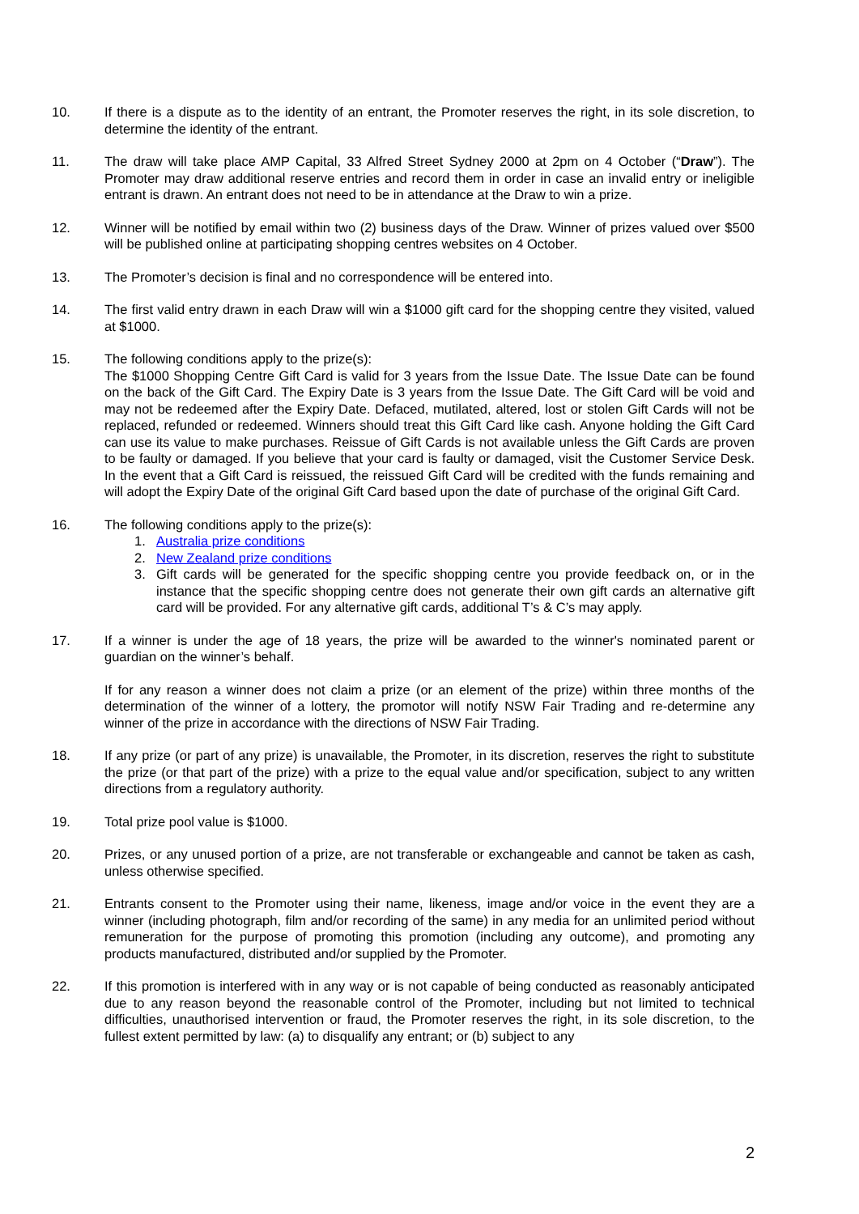10. If there is a dispute as to the identity of an entrant, the Promoter reserves the right, in its sole discretion, to determine the identity of the entrant.
11. The draw will take place AMP Capital, 33 Alfred Street Sydney 2000 at 2pm on 4 October (“Draw”). The Promoter may draw additional reserve entries and record them in order in case an invalid entry or ineligible entrant is drawn. An entrant does not need to be in attendance at the Draw to win a prize.
12. Winner will be notified by email within two (2) business days of the Draw. Winner of prizes valued over $500 will be published online at participating shopping centres websites on 4 October.
13. The Promoter’s decision is final and no correspondence will be entered into.
14. The first valid entry drawn in each Draw will win a $1000 gift card for the shopping centre they visited, valued at $1000.
15. The following conditions apply to the prize(s):
The $1000 Shopping Centre Gift Card is valid for 3 years from the Issue Date. The Issue Date can be found on the back of the Gift Card. The Expiry Date is 3 years from the Issue Date. The Gift Card will be void and may not be redeemed after the Expiry Date. Defaced, mutilated, altered, lost or stolen Gift Cards will not be replaced, refunded or redeemed. Winners should treat this Gift Card like cash. Anyone holding the Gift Card can use its value to make purchases. Reissue of Gift Cards is not available unless the Gift Cards are proven to be faulty or damaged. If you believe that your card is faulty or damaged, visit the Customer Service Desk. In the event that a Gift Card is reissued, the reissued Gift Card will be credited with the funds remaining and will adopt the Expiry Date of the original Gift Card based upon the date of purchase of the original Gift Card.
16. The following conditions apply to the prize(s):
1. Australia prize conditions
2. New Zealand prize conditions
3. Gift cards will be generated for the specific shopping centre you provide feedback on, or in the instance that the specific shopping centre does not generate their own gift cards an alternative gift card will be provided. For any alternative gift cards, additional T’s & C’s may apply.
17. If a winner is under the age of 18 years, the prize will be awarded to the winner's nominated parent or guardian on the winner’s behalf.
If for any reason a winner does not claim a prize (or an element of the prize) within three months of the determination of the winner of a lottery, the promotor will notify NSW Fair Trading and re-determine any winner of the prize in accordance with the directions of NSW Fair Trading.
18. If any prize (or part of any prize) is unavailable, the Promoter, in its discretion, reserves the right to substitute the prize (or that part of the prize) with a prize to the equal value and/or specification, subject to any written directions from a regulatory authority.
19. Total prize pool value is $1000.
20. Prizes, or any unused portion of a prize, are not transferable or exchangeable and cannot be taken as cash, unless otherwise specified.
21. Entrants consent to the Promoter using their name, likeness, image and/or voice in the event they are a winner (including photograph, film and/or recording of the same) in any media for an unlimited period without remuneration for the purpose of promoting this promotion (including any outcome), and promoting any products manufactured, distributed and/or supplied by the Promoter.
22. If this promotion is interfered with in any way or is not capable of being conducted as reasonably anticipated due to any reason beyond the reasonable control of the Promoter, including but not limited to technical difficulties, unauthorised intervention or fraud, the Promoter reserves the right, in its sole discretion, to the fullest extent permitted by law: (a) to disqualify any entrant; or (b) subject to any
2